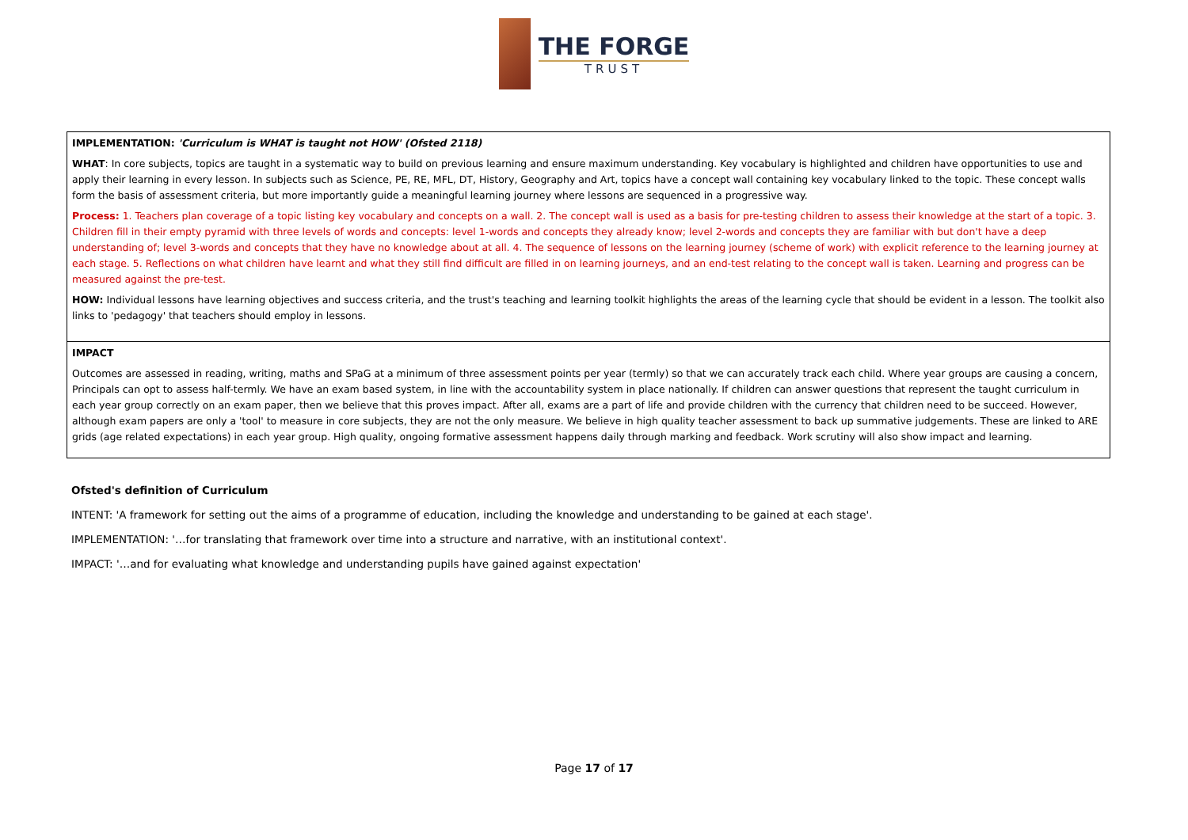THE FORGE
TRUST
| IMPLEMENTATION: 'Curriculum is WHAT is taught not HOW' (Ofsted 2118) WHAT : In core subjects, topics are taught in a systematic way to build on previous learning and ensure maximum understanding. Key vocabulary is highlighted and children have opportunities to use and apply their learning in every lesson. In subjects such as Science, PE, RE, MFL, DT, History, Geography and Art, topics have a concept wall containing key vocabulary linked to the topic. These concept walls form the basis of assessment criteria, but more importantly guide a meaningful learning journey where lessons are sequenced in a progressive way. Process: 1. Teachers plan coverage of a topic listing key vocabulary and concepts on a wall. 2. The concept wall is used as a basis for pre-testing children to assess their knowledge at the start of a topic. 3. Children fill in their empty pyramid with three levels of words and concepts: level 1-words and concepts they already know; level 2-words and concepts they are familiar with but don't have a deep understanding of; level 3-words and concepts that they have no knowledge about at all. 4. The sequence of lessons on the learning journey (scheme of work) with explicit reference to the learning journey at each stage. 5. Reflections on what children have learnt and what they still find difficult are filled in on learning journeys, and an end-test relating to the concept wall is taken. Learning and progress can be measured against the pre-test. HOW: Individual lessons have learning objectives and success criteria, and the trust's teaching and learning toolkit highlights the areas of the learning cycle that should be evident in a lesson. The toolkit also links to 'pedagogy' that teachers should employ in lessons. |
| IMPACT Outcomes are assessed in reading, writing, maths and SPaG at a minimum of three assessment points per year (termly) so that we can accurately track each child. Where year groups are causing a concern, Principals can opt to assess half-termly. We have an exam based system, in line with the accountability system in place nationally. If children can answer questions that represent the taught curriculum in each year group correctly on an exam paper, then we believe that this proves impact. After all, exams are a part of life and provide children with the currency that children need to be succeed. However, although exam papers are only a 'tool' to measure in core subjects, they are not the only measure. We believe in high quality teacher assessment to back up summative judgements. These are linked to ARE grids (age related expectations) in each year group. High quality, ongoing formative assessment happens daily through marking and feedback. Work scrutiny will also show impact and learning. |
Ofsted's definition of Curriculum
INTENT: 'A framework for setting out the aims of a programme of education, including the knowledge and understanding to be gained at each stage'.
IMPLEMENTATION: '…for translating that framework over time into a structure and narrative, with an institutional context'.
IMPACT: '…and for evaluating what knowledge and understanding pupils have gained against expectation'
Page 17 of 17